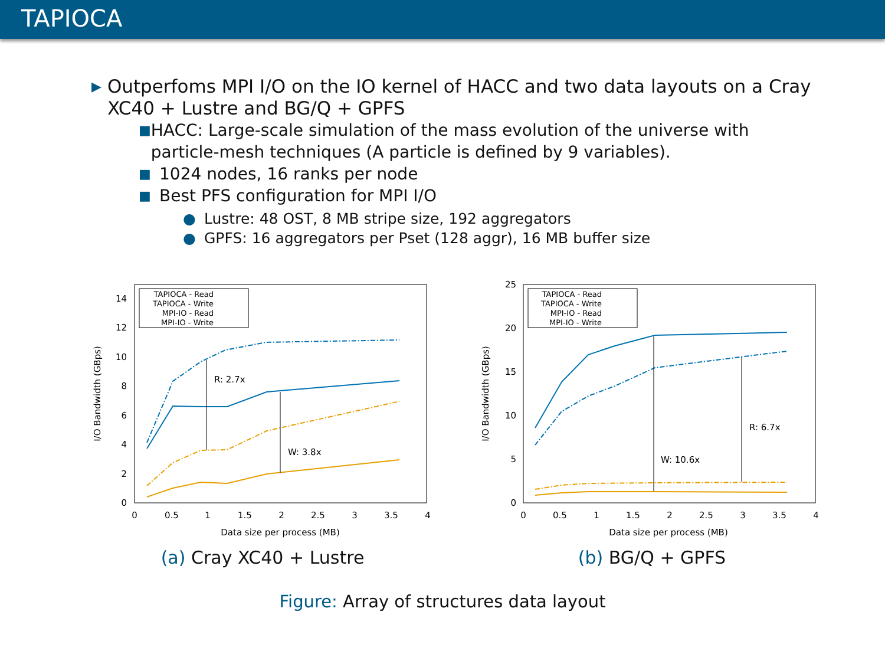TAPIOCA
▶ Outperfoms MPI I/O on the IO kernel of HACC and two data layouts on a Cray XC40 + Lustre and BG/Q + GPFS
■ HACC: Large-scale simulation of the mass evolution of the universe with particle-mesh techniques (A particle is defined by 9 variables).
■ 1024 nodes, 16 ranks per node
■ Best PFS configuration for MPI I/O
● Lustre: 48 OST, 8 MB stripe size, 192 aggregators
● GPFS: 16 aggregators per Pset (128 aggr), 16 MB buffer size
0
2
4
6
8
10
12
14
0
0.5
1
1.5
2
2.5
3
3.5
4
Data size per process (MB)
I/O Bandwidth (GBps)
R: 2.7x
W: 3.8x
TAPIOCA - Read
TAPIOCA - Write
MPI-IO - Read
MPI-IO - Write
(a) Cray XC40 + Lustre
0
5
10
15
20
25
0
0.5
1
1.5
2
2.5
3
3.5
4
Data size per process (MB)
I/O Bandwidth (GBps)
W: 10.6x
R: 6.7x
TAPIOCA - Read
TAPIOCA - Write
MPI-IO - Read
MPI-IO - Write
(b) BG/Q + GPFS
Figure: Array of structures data layout